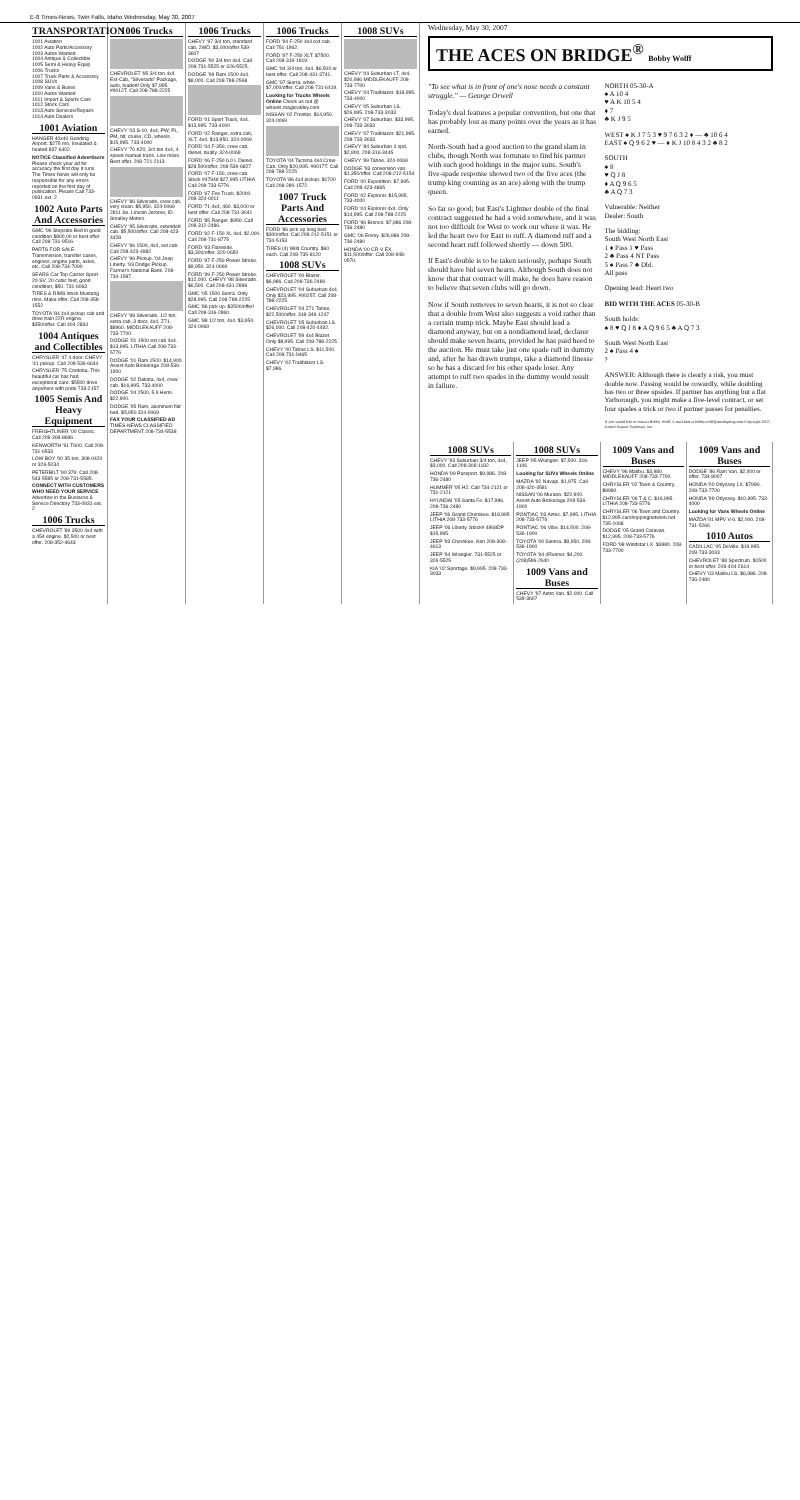E-8 Times-News, Twin Falls, Idaho Wednesday, May 30, 2007
TRANSPORTATION
1001 Aviation
1002 Auto Parts/Accessory
1003 Autos Wanted
1004 Antique & Collectible
1005 Semi & Heavy Equip
1006 Trucks
1007 Truck Parts & Accessory
1008 SUVs
1009 Vans & Buses
1010 Autos Wanted
1011 Import & Sports Cars
1012 Stock Cars
1013 Auto Services/Repairs
1014 Auto Dealers
1001 Aviation
HANGER 40x40 Gooding Airport. $275 mo. Insulated & heated 837-6402.
NOTICE Classified Advertisers Please check your ad for accuracy the first day it runs. The Times-News will only be responsible for any errors reported on the first day of publication. Please Call 733-0931 ext. 2
1002 Auto Parts And Accessories
GMC '96 Stepside Bed in good condition $800.00 or best offer Call 208-731-9516.
PARTS FOR SALE. Transmission, transfer cases, engines, engine parts, axles, etc. Call 208-734-7090
SEARS Car Top Carrier Sport 20-SV, 20 cubic feet, good condition, $50. 731-6063
TIRES & RIMS stock Mustang rims. Make offer. Call 208-358-1552
TOYOTA '84 4x4 pickup cab and drive train 22R engine. $350/offer. Call 404-2834
1004 Antiques and Collectibles
CHRYSLER '47 4 door. CHEVY '41 pickup. Call 208-536-6644
CHRYSLER '75 Cordoba. This beautiful car has had exceptional care. $5500 drive anywhere with pride 733-2157
1005 Semis And Heavy Equipment
FREIGHTLINER '00 Classic. Call 208-308-8696
KENWORTH '91 T600. Call 208-731-6533
LOW BOY '00 35 ton. 308-0420 or 326-5034
PETERBILT '90 379. Call 208-543-5585 or 208-731-5585.
CONNECT WITH CUSTOMERS WHO NEED YOUR SERVICE Advertise in the Business & Service Directory 733-0931 ext. 2
1006 Trucks
CHEVROLET '89 3500 4x4 with a 454 engine. $2,500 or best offer. 208-352-4643
1006 Trucks
CHEVROLET '95 3/4 ton 4x4 Ext-Cab, "Silverado" Package, auto, loaded! Only $7,995. #9012T. Call 208-788-2225
CHEVY '03 S-10, 4x4, PW, PL, PM, tilt, cruise, CD, wheels. $15,995. 733-4000
CHEVY '70 K20, 3/4 ton 4x4, 4 speed manual trans. Low miles. Best offer. 208-721-2113
CHEVY '86 Silverado, crew cab, very clean. $5,950. 324-0069 2811 So. Lincoln Jerome, ID. Smalley Motors
CHEVY '95 Silverado, extended cab. $5,500/offer. Call 208-423-4428
CHEVY '96 1500, 4x4, ext cab. Call 208-423-4982
CHEVY '96 Pickup. '04 Jeep Liberty. '93 Dodge Pickup. Farmer's National Bank. 208-734-1587.
CHEVY '98 Silverado, 1/2 ton, extra cab, 3 door, 4x4, Z71. $8960. MIDDLEKAUFF 208-733-7700
DODGE '01 1500 ext cab 4x4. $13,995. LITHIA Call 208-733-5776
DODGE '01 Ram 1500. $14,900. Assist Auto Brokerage 208-536-1900
DODGE '02 Dakota, 4x4, crew cab. $16,995. 733-4000
DODGE '04 2500, 5.9 Hemi. $22,900.
DODGE '95 Ram, aluminum flat bed. $5,950 324-0069
FAX YOUR CLASSIFIED AD TIMES-NEWS CLASSIFIED DEPARTMENT 208-734-5538
1006 Trucks
CHEVY '97 3/4 ton, standard cab, 2WD. $3,000/offer 539-3607
DODGE '90 3/4 ton 4x4. Call 208-731-5525 or 326-5525.
DODGE '99 Ram 1500 4x4. $8,000. Call 208-788-2568
FORD '01 Sport Track, 4x4. $13,995. 733-4000
FORD '02 Ranger, extra cab, XLT, 4x4. $13,950. 324-0069
FORD '04 F-350, crew cab, diesel, dually. 324-0069
FORD '06 F-250 6.0 L Diesel. $28,500/offer. 208-539-6827
FORD '07 F-150, crew cab. Stock #4794d $27,995 LITHIA Call 208-733-5776
FORD '67 Fire Truck. $2000. 208-324-0011
FORD '71 4x4, 460. $3,000 or best offer. Call 208-731-3041
FORD '85 Ranger. $950. Call 208-312-2486.
FORD '92 F-150 XL 4x4. $2,000. Call 208-731-8775
FORD '93 Flareside. $3,300/offer. 320-0650
FORD '97 F-250 Power Stroke. $9,950. 324-0069
FORD '99 F-250 Power Stroke. $12,000. CHEVY '98 Silverado. $6,500. Call 208-431-2886
GMC '05 1500 Sierra. Only $28,995. Call 208-788-2225
GMC '86 pick up. $3500/offer! Call 208-316-2860.
GMC '88 1/2 ton, 4x4. $3,950. 324-0069
1006 Trucks
FORD '94 F-250 4x4 ext cab. Call 751-1962.
FORD '97 F-250 XLT. $7500. Call 208-316-1819.
GMC '94 3/4 ton, 4x4. $6,500 or best offer. Call 208-431-3741.
GMC '97 Sierra, white. $7,000/offer. Call 208-731-6419.
Looking for Trucks Wheels Online Check us out @ wheels.magicvalley.com
NISSAN '02 Frontier. $14,950. 324-0069
TOYOTA '04 Tacoma 4x4 Crew-Cab. Only $20,995. #9017T. Call 208-788-2225
TOYOTA '86 4x4 pickup. $1700 Call 208-280-1572.
1007 Truck Parts And Accessories
FORD '86 pick up long bed. $300/offer. Call 208-212-5151 or 734-5153
TIRES (4) Wild Country. $60 each. Call 208-735-8120
1008 SUVs
CHEVROLET '00 Blazer. $6,986. Call 208-736-2480
CHEVROLET '04 Suburban 4x4. Only $23,995. #9025T. Call 208-788-2225
CHEVROLET '04 Z71 Tahoe. $22,500/offer. 318-349-1247
CHEVROLET '05 Suburban LS. $26,000. Call 208-420-4492.
CHEVROLET '99 4x4 Blazer. Only $8,995. Call 208-788-2225
CHEVY '00 Tahoe LS. $11,500. Call 208-731-9465
CHEVY '02 Trailblazer LS. $7,986.
1008 SUVs
CHEVY '04 Suburban LT, 4x4. $20,986 MIDDLEKAUFF 208-733-7700
CHEVY '04 Trailblazer. $18,995. 733-4000
CHEVY '05 Suburban LS. $26,995. 208-733-3033
CHEVY '07 Suburban. $33,995. 208-733-3033
CHEVY '07 Trailblazer. $21,995. 208-733-3033
CHEVY '84 Suburban 4 spd. $2,900. 208-316-3445
CHEVY '99 Tahoe. 324-0069
DODGE '93 conversion van. $1,350/offer. Call 208-212-5154
FORD '00 Expedition. $7,995. Call 208-423-4865
FORD '02 Explorer. $15,995. 733-4000
FORD '04 Explorer 4x4. Only $14,995. Call 208-788-2225
FORD '96 Bronco. $7,986 208-736-2480
GMC '06 Envoy. $26,986 208-736-2480
HONDA '00 CR-V EX. $11,500/offer. Call 208-948-0570.
Wednesday, May 30, 2007
THE ACES ON BRIDGE<sup>®</sup> Bobby Wolff
"To see what is in front of one's nose needs a constant struggle." — George Orwell
Today's deal features a popular convention, but one that has probably lost as many points over the years as it has earned.
North-South had a good auction to the grand slam in clubs, though North was fortunate to find his partner with such good holdings in the major suits. South's five-spade response showed two of the five aces (the trump king counting as an ace) along with the trump queen.
So far so good; but East's Lightner double of the final contract suggested he had a void somewhere, and it was not too difficult for West to work out where it was. He led the heart two for East to ruff. A diamond ruff and a second heart ruff followed shortly — down 500.
If East's double is to be taken seriously, perhaps South should have bid seven hearts. Although South does not know that that contract will make, he does have reason to believe that seven clubs will go down.
Now if South removes to seven hearts, it is not so clear that a double from West also suggests a void rather than a certain trump trick. Maybe East should lead a diamond anyway, but on a nondiamond lead, declarer should make seven hearts, provided he has paid heed to the auction. He must take just one spade ruff in dummy and, after he has drawn trumps, take a diamond finesse so he has a discard for his other spade loser. Any attempt to ruff two spades in the dummy would result in failure.
NORTH 05-30-A
♠ A 10 4
♥ A K 10 5 4
♦ 7
♣ K J 9 5
WEST ♠ K J 7 5 3 ♥ 9 7 6 3 2 ♦ — ♣ 10 6 4
EAST ♠ Q 9 6 2 ♥ — ♦ K J 10 8 4 3 2 ♣ 8 2
SOUTH
♠ 8
♥ Q J 8
♦ A Q 9 6 5
♣ A Q 7 3
Vulnerable: Neither
Dealer: South
The bidding:
South West North East
1 ♦ Pass 1 ♥ Pass
2 ♣ Pass 4 NT Pass
5 ♠ Pass 7 ♣ Dbl.
All pass
Opening lead: Heart two
BID WITH THE ACES 05-30-B
South holds:
♠ 8 ♥ Q J 8 ♦ A Q 9 6 5 ♣ A Q 7 3
South West North East
2 ♠ Pass 4 ♠
?
ANSWER: Although there is clearly a risk, you must double now. Passing would be cowardly, while doubling has two or three upsides. If partner has anything but a flat Yarborough, you might make a five-level contract, or set four spades a trick or two if partner passes for penalties.
If you would like to contact Bobby Wolff, e-mail him at bobbywolff@mindspring.com Copyright 2007, United Feature Syndicate, Inc.
1008 SUVs
CHEVY '93 Suburban 3/4 ton, 4x4, $3,000. Call 208-308-1182.
HONDA '99 Passport. $9,986. 208-736-2480
HUMMER '05 H2. Call 734-2121 or 731-2121
HYUNDAI '05 Santa Fe. $17,986. 208-736-2480
JEEP '06 Grand Cherokee. $18,995 LITHIA 208-733-5776
JEEP '06 Liberty. Stock# 4968DP $15,995.
JEEP '93 Cherokee. Ken 208-308-4613
JEEP '94 Wrangler. 731-5525 or 326-5525
KIA '02 Sportage. $9,995. 208-733-3033
1008 SUVs
JEEP '95 Wrangler. $7,500. 316-1106
Looking for SUVs Wheels Online
MAZDA '92 Navajo. $1,975. Call 208-420-4581
NISSAN '06 Murano. $22,900. Assist Auto Brokerage 208-536-1900
PONTIAC '03 Aztec. $7,995. LITHIA 208-733-5776
PONTIAC '06 Vibe. $14,500. 208-536-1900
TOYOTA '00 Sienna. $9,950. 208-536-1900
TOYOTA '94 4Runner. $4,200. (208)596-2640
1009 Vans and Buses
CHEVY '97 Astro Van. $2,000. Call 539-3607
1009 Vans and Buses
CHEVY '96 Malibu. $3,980. MIDDLEKAUFF 208-733-7700
CHRYSLER '02 Town & Country. $9980.
CHRYSLER '06 T & C. $16,995. LITHIA 208-733-5776
CHRYSLER '06 Town and Country. $12,995 carshoppingnetwork.net 735-1068
DODGE '05 Grand Caravan. $12,995. 208-733-5776
FORD '98 Windstar LX. $3980. 208-733-7700
1009 Vans and Buses
DODGE '86 Ram Van. $2,400 or offer. 734-8007
HONDA '00 Odyssey LX. $7980. 208-733-7700
HONDA '99 Odyssey. $10,995. 733-4000
Looking for Vans Wheels Online
MAZDA '91 MPV V-6. $2,000. 208-731-5266
1010 Autos
CADILLAC '05 DeVille. $19,995. 208-733-3033
CHEVROLET '88 Spectrum. $1500 or best offer. 208-404-2614
CHEVY '03 Malibu LS. $6,986. 208-736-2480